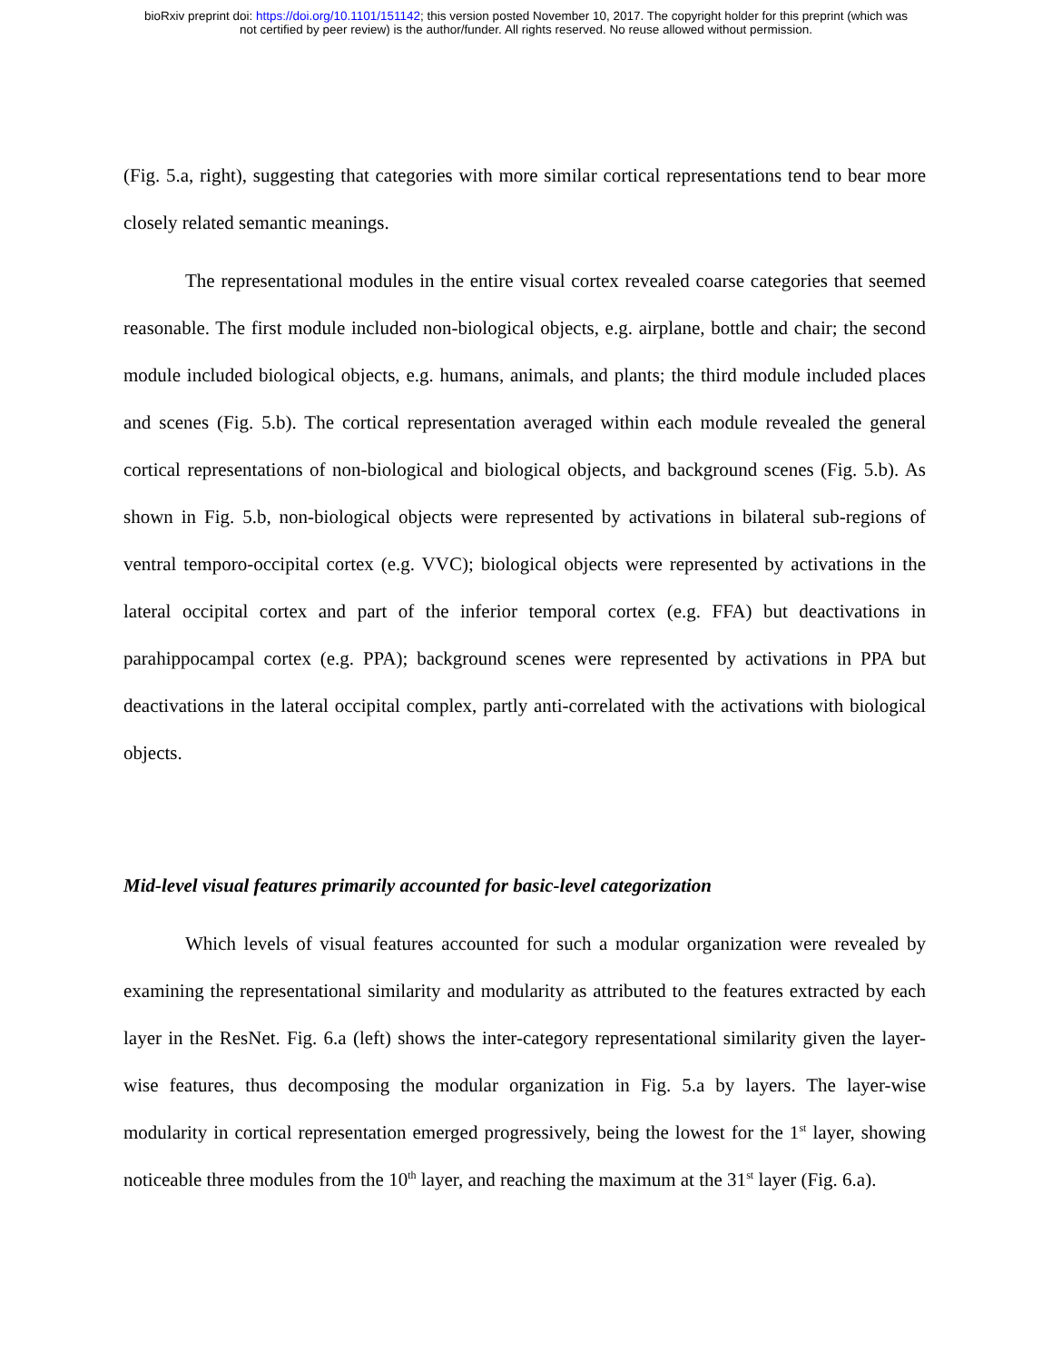bioRxiv preprint doi: https://doi.org/10.1101/151142; this version posted November 10, 2017. The copyright holder for this preprint (which was
not certified by peer review) is the author/funder. All rights reserved. No reuse allowed without permission.
(Fig. 5.a, right), suggesting that categories with more similar cortical representations tend to bear more closely related semantic meanings.
The representational modules in the entire visual cortex revealed coarse categories that seemed reasonable. The first module included non-biological objects, e.g. airplane, bottle and chair; the second module included biological objects, e.g. humans, animals, and plants; the third module included places and scenes (Fig. 5.b). The cortical representation averaged within each module revealed the general cortical representations of non-biological and biological objects, and background scenes (Fig. 5.b). As shown in Fig. 5.b, non-biological objects were represented by activations in bilateral sub-regions of ventral temporo-occipital cortex (e.g. VVC); biological objects were represented by activations in the lateral occipital cortex and part of the inferior temporal cortex (e.g. FFA) but deactivations in parahippocampal cortex (e.g. PPA); background scenes were represented by activations in PPA but deactivations in the lateral occipital complex, partly anti-correlated with the activations with biological objects.
Mid-level visual features primarily accounted for basic-level categorization
Which levels of visual features accounted for such a modular organization were revealed by examining the representational similarity and modularity as attributed to the features extracted by each layer in the ResNet. Fig. 6.a (left) shows the inter-category representational similarity given the layer-wise features, thus decomposing the modular organization in Fig. 5.a by layers. The layer-wise modularity in cortical representation emerged progressively, being the lowest for the 1<sup>st</sup> layer, showing noticeable three modules from the 10<sup>th</sup> layer, and reaching the maximum at the 31<sup>st</sup> layer (Fig. 6.a).